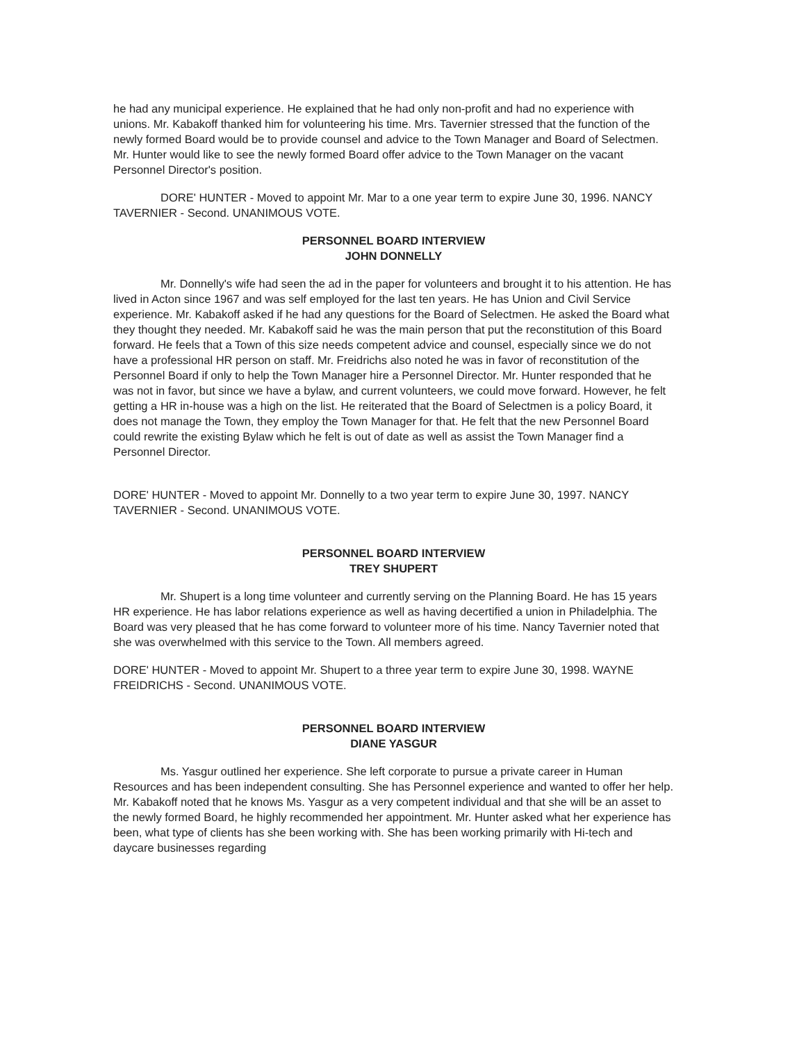he had any municipal experience. He explained that he had only non-profit and had no experience with unions. Mr. Kabakoff thanked him for volunteering his time. Mrs. Tavernier stressed that the function of the newly formed Board would be to provide counsel and advice to the Town Manager and Board of Selectmen. Mr. Hunter would like to see the newly formed Board offer advice to the Town Manager on the vacant Personnel Director's position.
DORE' HUNTER - Moved to appoint Mr. Mar to a one year term to expire June 30, 1996. NANCY TAVERNIER - Second. UNANIMOUS VOTE.
PERSONNEL BOARD INTERVIEW
JOHN DONNELLY
Mr. Donnelly's wife had seen the ad in the paper for volunteers and brought it to his attention. He has lived in Acton since 1967 and was self employed for the last ten years. He has Union and Civil Service experience. Mr. Kabakoff asked if he had any questions for the Board of Selectmen. He asked the Board what they thought they needed. Mr. Kabakoff said he was the main person that put the reconstitution of this Board forward. He feels that a Town of this size needs competent advice and counsel, especially since we do not have a professional HR person on staff. Mr. Freidrichs also noted he was in favor of reconstitution of the Personnel Board if only to help the Town Manager hire a Personnel Director. Mr. Hunter responded that he was not in favor, but since we have a bylaw, and current volunteers, we could move forward. However, he felt getting a HR in-house was a high on the list. He reiterated that the Board of Selectmen is a policy Board, it does not manage the Town, they employ the Town Manager for that. He felt that the new Personnel Board could rewrite the existing Bylaw which he felt is out of date as well as assist the Town Manager find a Personnel Director.
DORE' HUNTER - Moved to appoint Mr. Donnelly to a two year term to expire June 30, 1997. NANCY TAVERNIER - Second. UNANIMOUS VOTE.
PERSONNEL BOARD INTERVIEW
TREY SHUPERT
Mr. Shupert is a long time volunteer and currently serving on the Planning Board. He has 15 years HR experience. He has labor relations experience as well as having decertified a union in Philadelphia. The Board was very pleased that he has come forward to volunteer more of his time. Nancy Tavernier noted that she was overwhelmed with this service to the Town. All members agreed.
DORE' HUNTER - Moved to appoint Mr. Shupert to a three year term to expire June 30, 1998. WAYNE FREIDRICHS - Second. UNANIMOUS VOTE.
PERSONNEL BOARD INTERVIEW
DIANE YASGUR
Ms. Yasgur outlined her experience. She left corporate to pursue a private career in Human Resources and has been independent consulting. She has Personnel experience and wanted to offer her help. Mr. Kabakoff noted that he knows Ms. Yasgur as a very competent individual and that she will be an asset to the newly formed Board, he highly recommended her appointment. Mr. Hunter asked what her experience has been, what type of clients has she been working with. She has been working primarily with Hi-tech and daycare businesses regarding